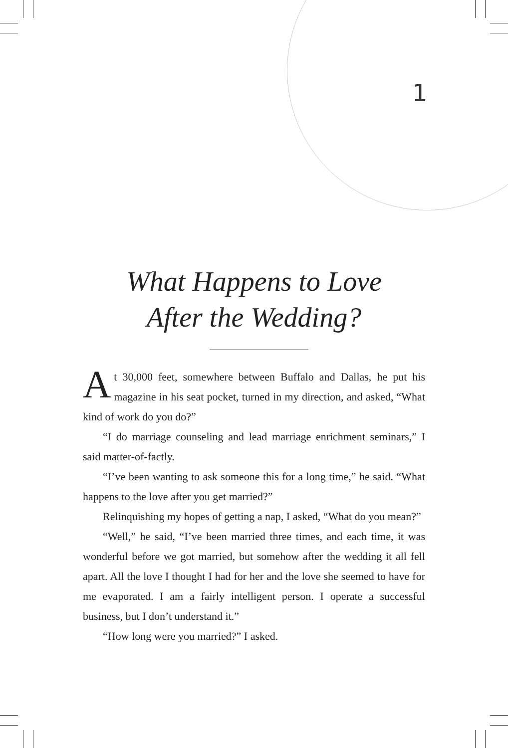1
What Happens to Love
After the Wedding?
At 30,000 feet, somewhere between Buffalo and Dallas, he put his magazine in his seat pocket, turned in my direction, and asked, “What kind of work do you do?”
“I do marriage counseling and lead marriage enrichment seminars,” I said matter-of-factly.
“I’ve been wanting to ask someone this for a long time,” he said. “What happens to the love after you get married?”
Relinquishing my hopes of getting a nap, I asked, “What do you mean?”
“Well,” he said, “I’ve been married three times, and each time, it was wonderful before we got married, but somehow after the wedding it all fell apart. All the love I thought I had for her and the love she seemed to have for me evaporated. I am a fairly intelligent person. I operate a successful business, but I don’t understand it.”
“How long were you married?” I asked.